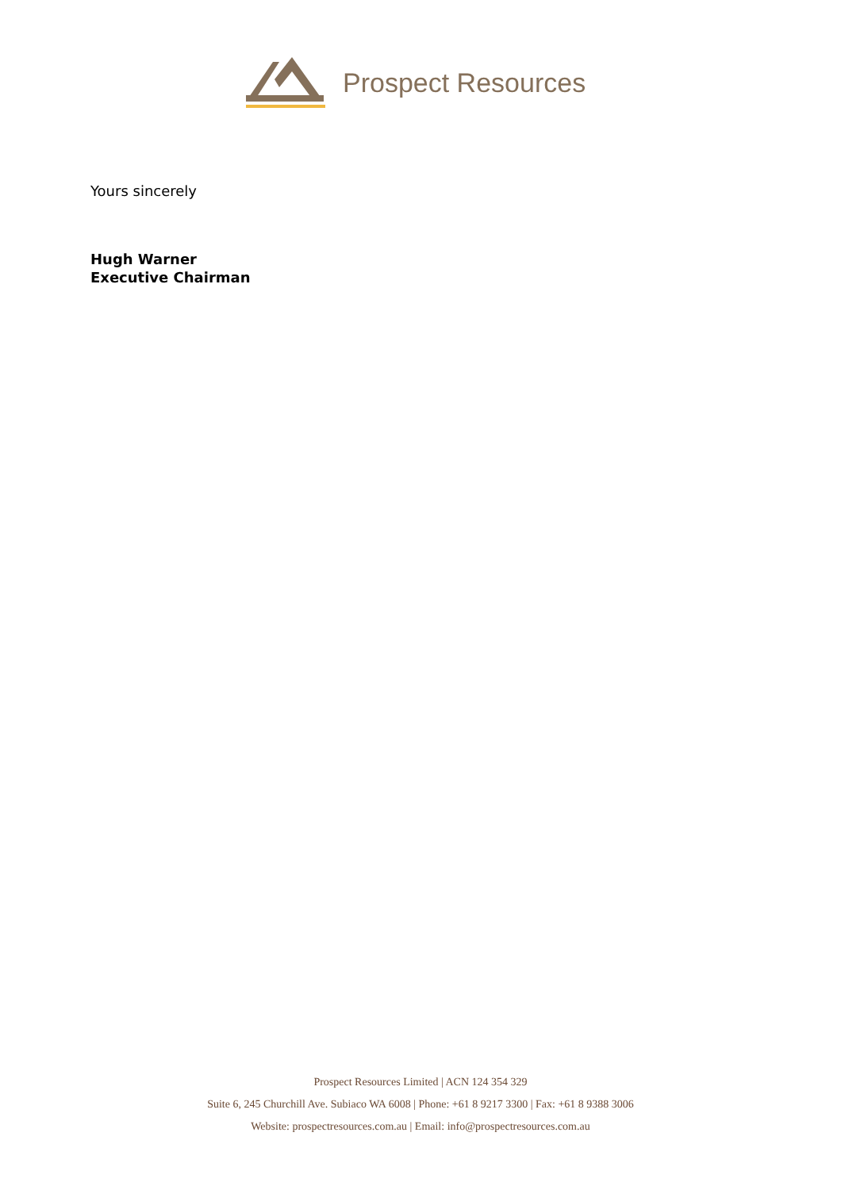Prospect Resources
Yours sincerely
Hugh Warner
Executive Chairman
Prospect Resources Limited | ACN 124 354 329
Suite 6, 245 Churchill Ave. Subiaco WA 6008 | Phone: +61 8 9217 3300 | Fax: +61 8 9388 3006
Website: prospectresources.com.au | Email: info@prospectresources.com.au